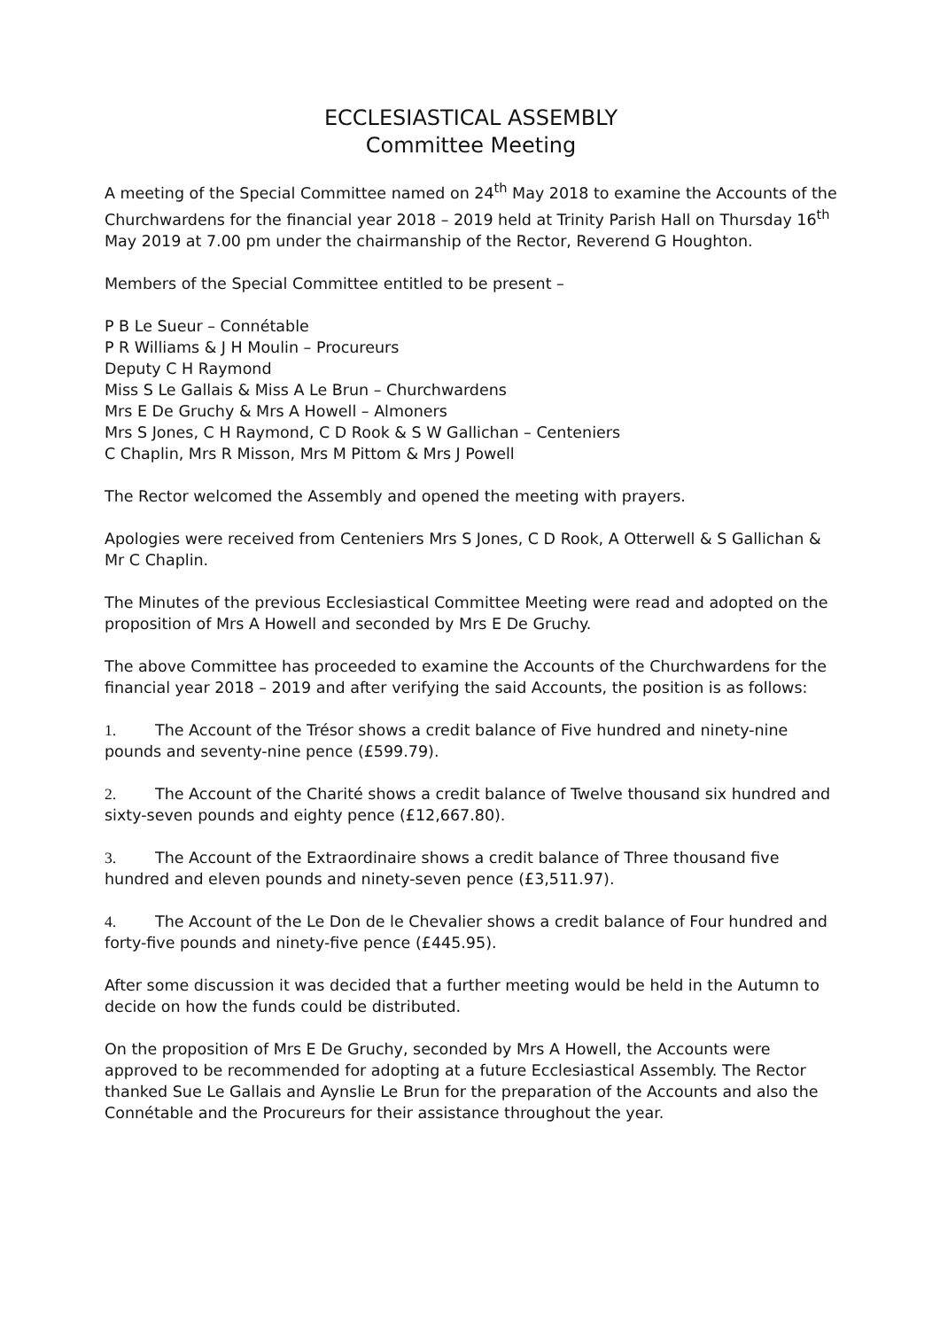ECCLESIASTICAL ASSEMBLY
Committee Meeting
A meeting of the Special Committee named on 24<sup>th</sup> May 2018 to examine the Accounts of the Churchwardens for the financial year 2018 – 2019 held at Trinity Parish Hall on Thursday 16<sup>th</sup> May 2019 at 7.00 pm under the chairmanship of the Rector, Reverend G Houghton.
Members of the Special Committee entitled to be present –
P B Le Sueur – Connétable
P R Williams & J H Moulin – Procureurs
Deputy C H Raymond
Miss S Le Gallais & Miss A Le Brun – Churchwardens
Mrs E De Gruchy & Mrs A Howell – Almoners
Mrs S Jones, C H Raymond, C D Rook & S W Gallichan – Centeniers
C Chaplin, Mrs R Misson, Mrs M Pittom & Mrs J Powell
The Rector welcomed the Assembly and opened the meeting with prayers.
Apologies were received from Centeniers Mrs S Jones, C D Rook, A Otterwell & S Gallichan & Mr C Chaplin.
The Minutes of the previous Ecclesiastical Committee Meeting were read and adopted on the proposition of Mrs A Howell and seconded by Mrs E De Gruchy.
The above Committee has proceeded to examine the Accounts of the Churchwardens for the financial year 2018 – 2019 and after verifying the said Accounts, the position is as follows:
1. The Account of the Trésor shows a credit balance of Five hundred and ninety-nine pounds and seventy-nine pence (£599.79).
2. The Account of the Charité shows a credit balance of Twelve thousand six hundred and sixty-seven pounds and eighty pence (£12,667.80).
3. The Account of the Extraordinaire shows a credit balance of Three thousand five hundred and eleven pounds and ninety-seven pence (£3,511.97).
4. The Account of the Le Don de le Chevalier shows a credit balance of Four hundred and forty-five pounds and ninety-five pence (£445.95).
After some discussion it was decided that a further meeting would be held in the Autumn to decide on how the funds could be distributed.
On the proposition of Mrs E De Gruchy, seconded by Mrs A Howell, the Accounts were approved to be recommended for adopting at a future Ecclesiastical Assembly. The Rector thanked Sue Le Gallais and Aynslie Le Brun for the preparation of the Accounts and also the Connétable and the Procureurs for their assistance throughout the year.